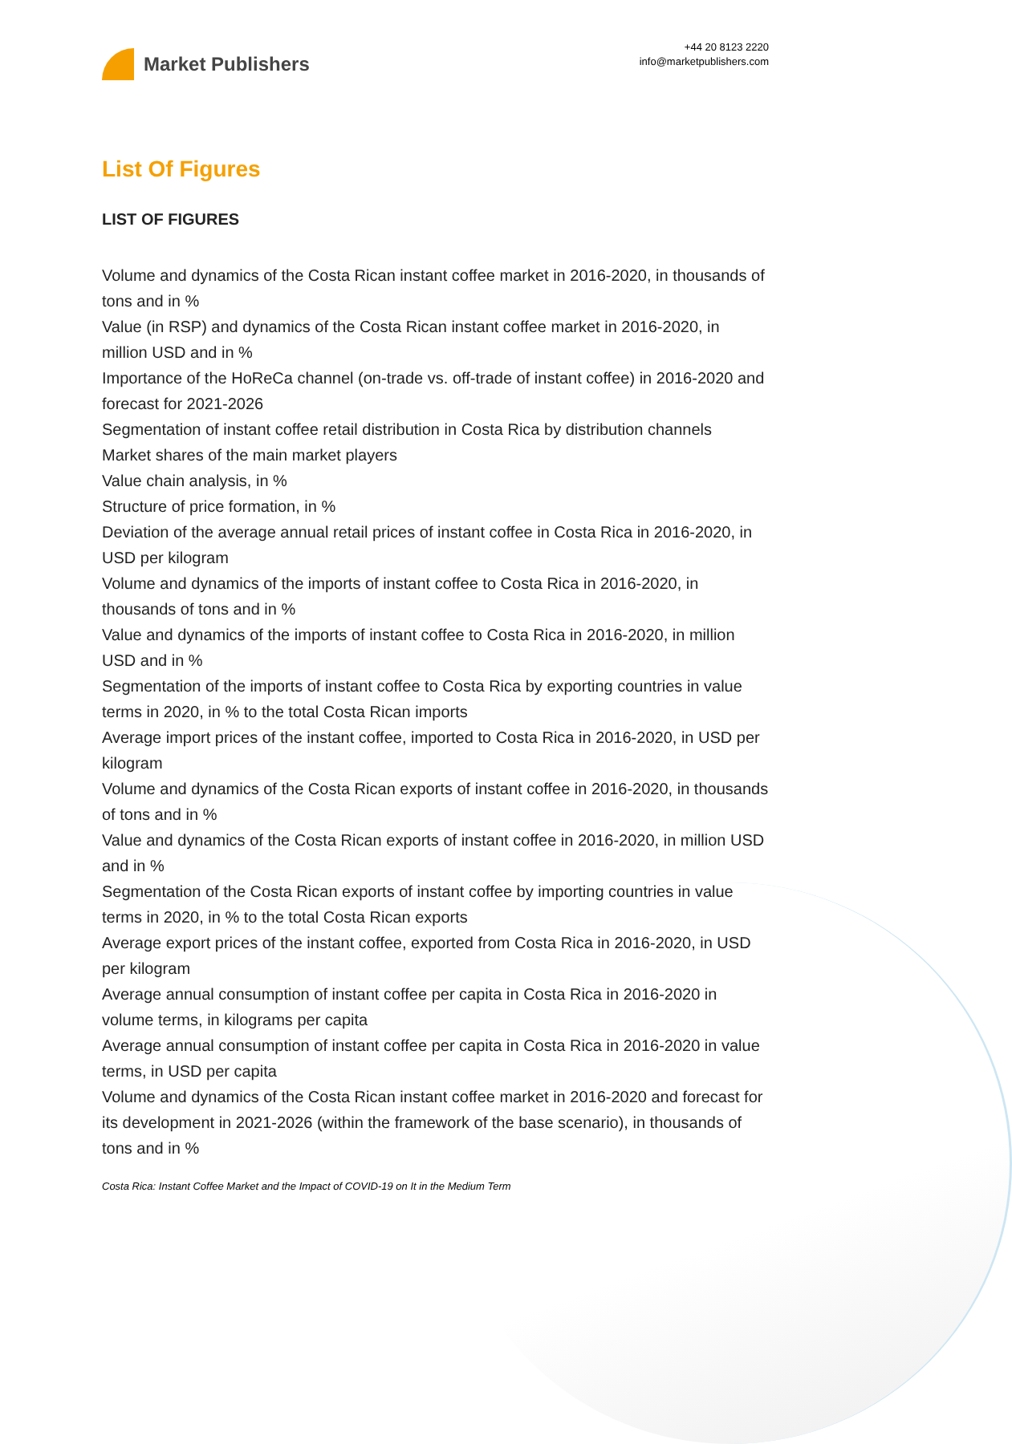Market Publishers
+44 20 8123 2220
info@marketpublishers.com
List Of Figures
LIST OF FIGURES
Volume and dynamics of the Costa Rican instant coffee market in 2016-2020, in thousands of tons and in %
Value (in RSP) and dynamics of the Costa Rican instant coffee market in 2016-2020, in million USD and in %
Importance of the HoReCa channel (on-trade vs. off-trade of instant coffee) in 2016-2020 and forecast for 2021-2026
Segmentation of instant coffee retail distribution in Costa Rica by distribution channels
Market shares of the main market players
Value chain analysis, in %
Structure of price formation, in %
Deviation of the average annual retail prices of instant coffee in Costa Rica in 2016-2020, in USD per kilogram
Volume and dynamics of the imports of instant coffee to Costa Rica in 2016-2020, in thousands of tons and in %
Value and dynamics of the imports of instant coffee to Costa Rica in 2016-2020, in million USD and in %
Segmentation of the imports of instant coffee to Costa Rica by exporting countries in value terms in 2020, in % to the total Costa Rican imports
Average import prices of the instant coffee, imported to Costa Rica in 2016-2020, in USD per kilogram
Volume and dynamics of the Costa Rican exports of instant coffee in 2016-2020, in thousands of tons and in %
Value and dynamics of the Costa Rican exports of instant coffee in 2016-2020, in million USD and in %
Segmentation of the Costa Rican exports of instant coffee by importing countries in value terms in 2020, in % to the total Costa Rican exports
Average export prices of the instant coffee, exported from Costa Rica in 2016-2020, in USD per kilogram
Average annual consumption of instant coffee per capita in Costa Rica in 2016-2020 in volume terms, in kilograms per capita
Average annual consumption of instant coffee per capita in Costa Rica in 2016-2020 in value terms, in USD per capita
Volume and dynamics of the Costa Rican instant coffee market in 2016-2020 and forecast for its development in 2021-2026 (within the framework of the base scenario), in thousands of tons and in %
Costa Rica: Instant Coffee Market and the Impact of COVID-19 on It in the Medium Term